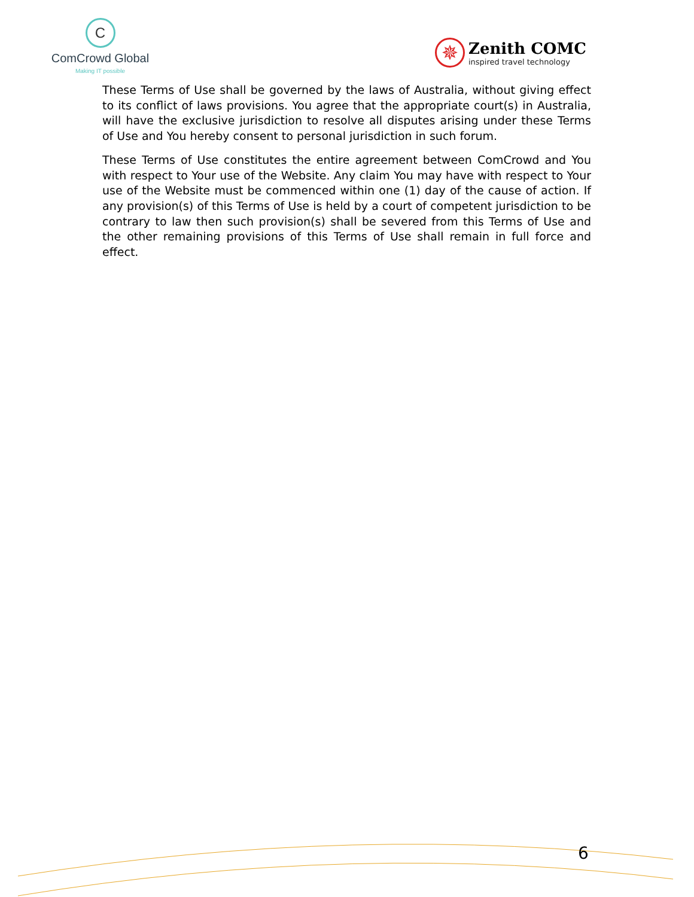C
ComCrowd Global
Making IT possible
✵
Zenith COMC
inspired travel technology
These Terms of Use shall be governed by the laws of Australia, without giving effect to its conflict of laws provisions. You agree that the appropriate court(s) in Australia, will have the exclusive jurisdiction to resolve all disputes arising under these Terms of Use and You hereby consent to personal jurisdiction in such forum.
These Terms of Use constitutes the entire agreement between ComCrowd and You with respect to Your use of the Website. Any claim You may have with respect to Your use of the Website must be commenced within one (1) day of the cause of action. If any provision(s) of this Terms of Use is held by a court of competent jurisdiction to be contrary to law then such provision(s) shall be severed from this Terms of Use and the other remaining provisions of this Terms of Use shall remain in full force and effect.
6